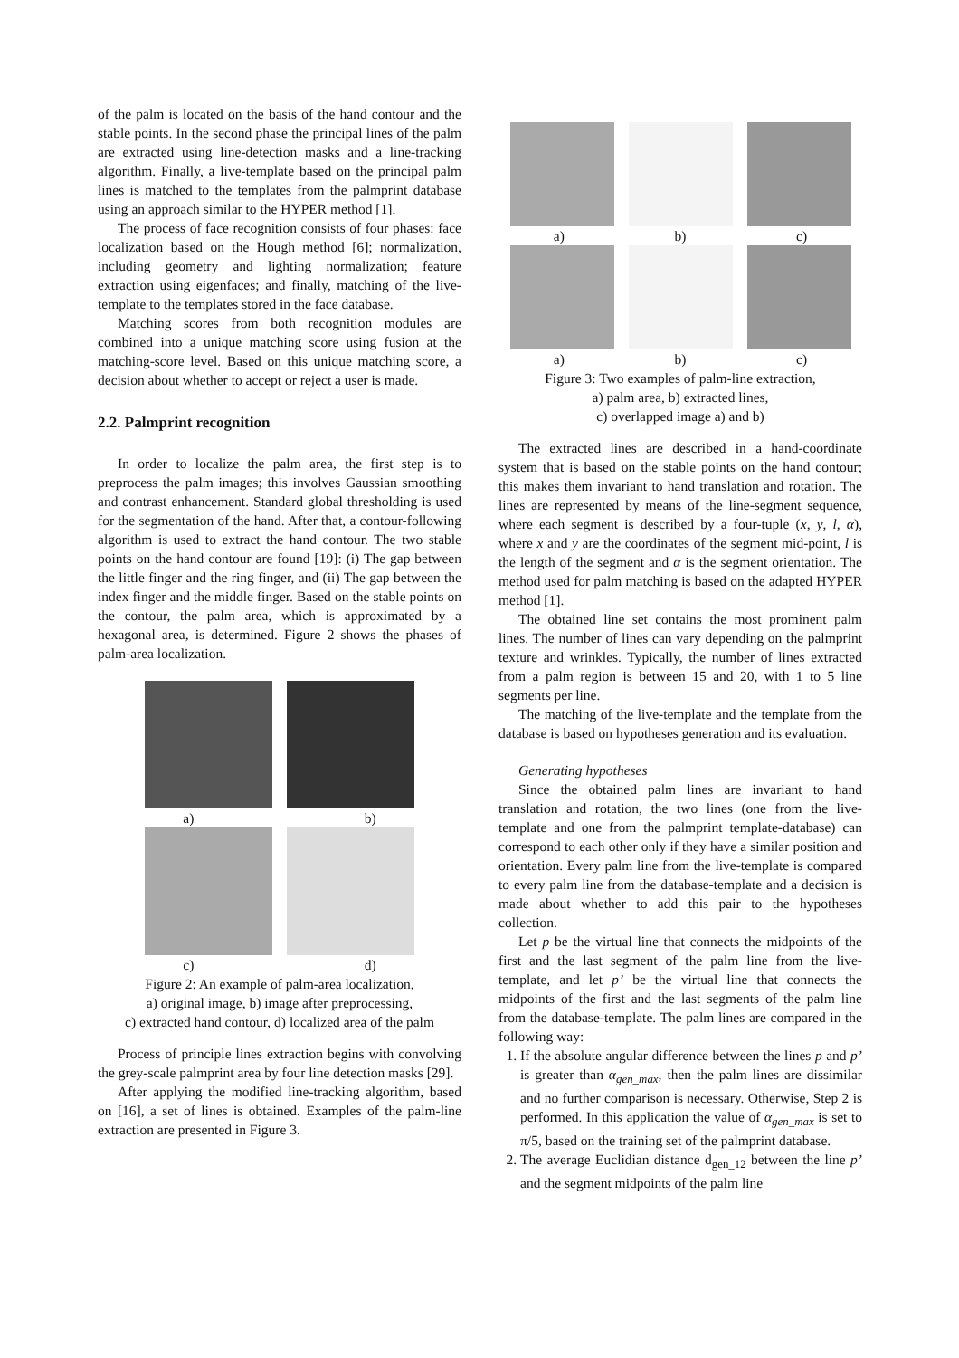of the palm is located on the basis of the hand contour and the stable points. In the second phase the principal lines of the palm are extracted using line-detection masks and a line-tracking algorithm. Finally, a live-template based on the principal palm lines is matched to the templates from the palmprint database using an approach similar to the HYPER method [1].
The process of face recognition consists of four phases: face localization based on the Hough method [6]; normalization, including geometry and lighting normalization; feature extraction using eigenfaces; and finally, matching of the live-template to the templates stored in the face database.
Matching scores from both recognition modules are combined into a unique matching score using fusion at the matching-score level. Based on this unique matching score, a decision about whether to accept or reject a user is made.
2.2. Palmprint recognition
In order to localize the palm area, the first step is to preprocess the palm images; this involves Gaussian smoothing and contrast enhancement. Standard global thresholding is used for the segmentation of the hand. After that, a contour-following algorithm is used to extract the hand contour. The two stable points on the hand contour are found [19]: (i) The gap between the little finger and the ring finger, and (ii) The gap between the index finger and the middle finger. Based on the stable points on the contour, the palm area, which is approximated by a hexagonal area, is determined. Figure 2 shows the phases of palm-area localization.
a) b)
c) d)
Figure 2: An example of palm-area localization,
a) original image, b) image after preprocessing,
c) extracted hand contour, d) localized area of the palm
Process of principle lines extraction begins with convolving the grey-scale palmprint area by four line detection masks [29].
After applying the modified line-tracking algorithm, based on [16], a set of lines is obtained. Examples of the palm-line extraction are presented in Figure 3.
a) b) c)
a) b) c)
Figure 3: Two examples of palm-line extraction,
a) palm area, b) extracted lines,
c) overlapped image a) and b)
The extracted lines are described in a hand-coordinate system that is based on the stable points on the hand contour; this makes them invariant to hand translation and rotation. The lines are represented by means of the line-segment sequence, where each segment is described by a four-tuple (x, y, l, α), where x and y are the coordinates of the segment mid-point, l is the length of the segment and α is the segment orientation. The method used for palm matching is based on the adapted HYPER method [1].
The obtained line set contains the most prominent palm lines. The number of lines can vary depending on the palmprint texture and wrinkles. Typically, the number of lines extracted from a palm region is between 15 and 20, with 1 to 5 line segments per line.
The matching of the live-template and the template from the database is based on hypotheses generation and its evaluation.
Generating hypotheses
Since the obtained palm lines are invariant to hand translation and rotation, the two lines (one from the live-template and one from the palmprint template-database) can correspond to each other only if they have a similar position and orientation. Every palm line from the live-template is compared to every palm line from the database-template and a decision is made about whether to add this pair to the hypotheses collection.
Let p be the virtual line that connects the midpoints of the first and the last segment of the palm line from the live-template, and let p’ be the virtual line that connects the midpoints of the first and the last segments of the palm line from the database-template. The palm lines are compared in the following way:
1. If the absolute angular difference between the lines p and p’ is greater than α<sub>gen_max</sub>, then the palm lines are dissimilar and no further comparison is necessary. Otherwise, Step 2 is performed. In this application the value of α<sub>gen_max</sub> is set to π/5, based on the training set of the palmprint database.
2. The average Euclidian distance d<sub>gen_12</sub> between the line p’ and the segment midpoints of the palm line